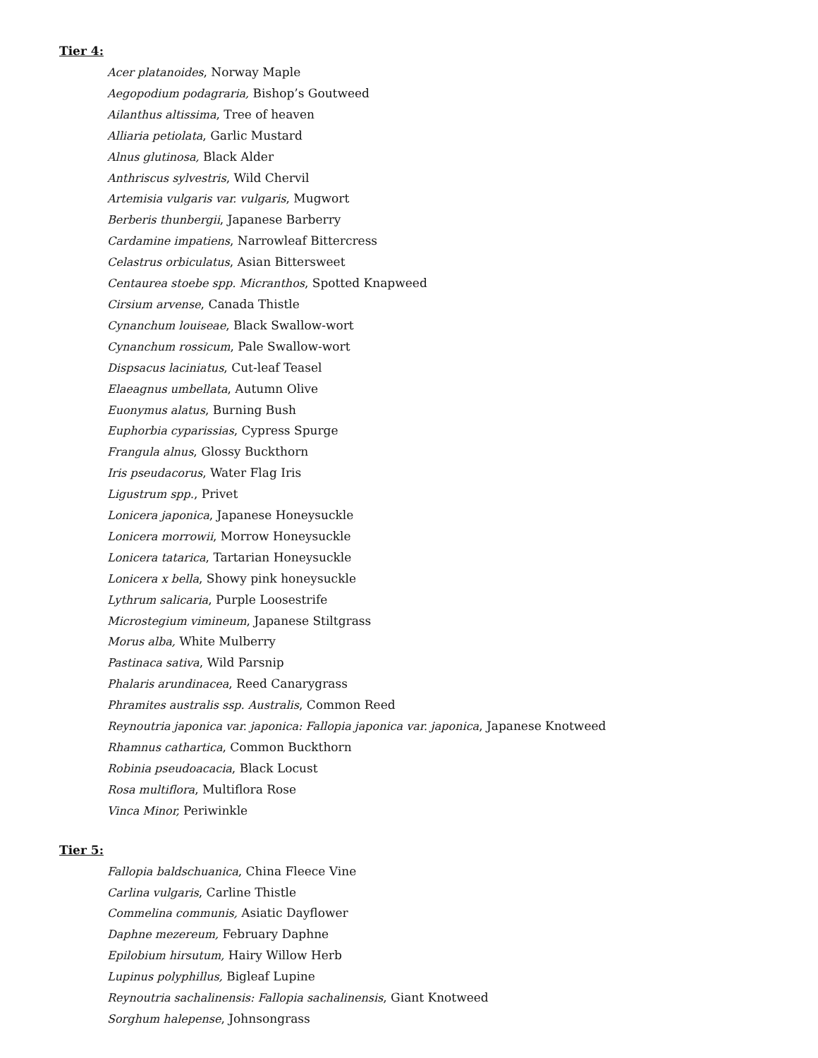Tier 4:
Acer platanoides, Norway Maple
Aegopodium podagraria, Bishop’s Goutweed
Ailanthus altissima, Tree of heaven
Alliaria petiolata, Garlic Mustard
Alnus glutinosa, Black Alder
Anthriscus sylvestris, Wild Chervil
Artemisia vulgaris var. vulgaris, Mugwort
Berberis thunbergii, Japanese Barberry
Cardamine impatiens, Narrowleaf Bittercress
Celastrus orbiculatus, Asian Bittersweet
Centaurea stoebe spp. Micranthos, Spotted Knapweed
Cirsium arvense, Canada Thistle
Cynanchum louiseae, Black Swallow-wort
Cynanchum rossicum, Pale Swallow-wort
Dispsacus laciniatus, Cut-leaf Teasel
Elaeagnus umbellata, Autumn Olive
Euonymus alatus, Burning Bush
Euphorbia cyparissias, Cypress Spurge
Frangula alnus, Glossy Buckthorn
Iris pseudacorus, Water Flag Iris
Ligustrum spp., Privet
Lonicera japonica, Japanese Honeysuckle
Lonicera morrowii, Morrow Honeysuckle
Lonicera tatarica, Tartarian Honeysuckle
Lonicera x bella, Showy pink honeysuckle
Lythrum salicaria, Purple Loosestrife
Microstegium vimineum, Japanese Stiltgrass
Morus alba, White Mulberry
Pastinaca sativa, Wild Parsnip
Phalaris arundinacea, Reed Canarygrass
Phramites australis ssp. Australis, Common Reed
Reynoutria japonica var. japonica: Fallopia japonica var. japonica, Japanese Knotweed
Rhamnus cathartica, Common Buckthorn
Robinia pseudoacacia, Black Locust
Rosa multiflora, Multiflora Rose
Vinca Minor, Periwinkle
Tier 5:
Fallopia baldschuanica, China Fleece Vine
Carlina vulgaris, Carline Thistle
Commelina communis, Asiatic Dayflower
Daphne mezereum, February Daphne
Epilobium hirsutum, Hairy Willow Herb
Lupinus polyphillus, Bigleaf Lupine
Reynoutria sachalinensis: Fallopia sachalinensis, Giant Knotweed
Sorghum halepense, Johnsongrass